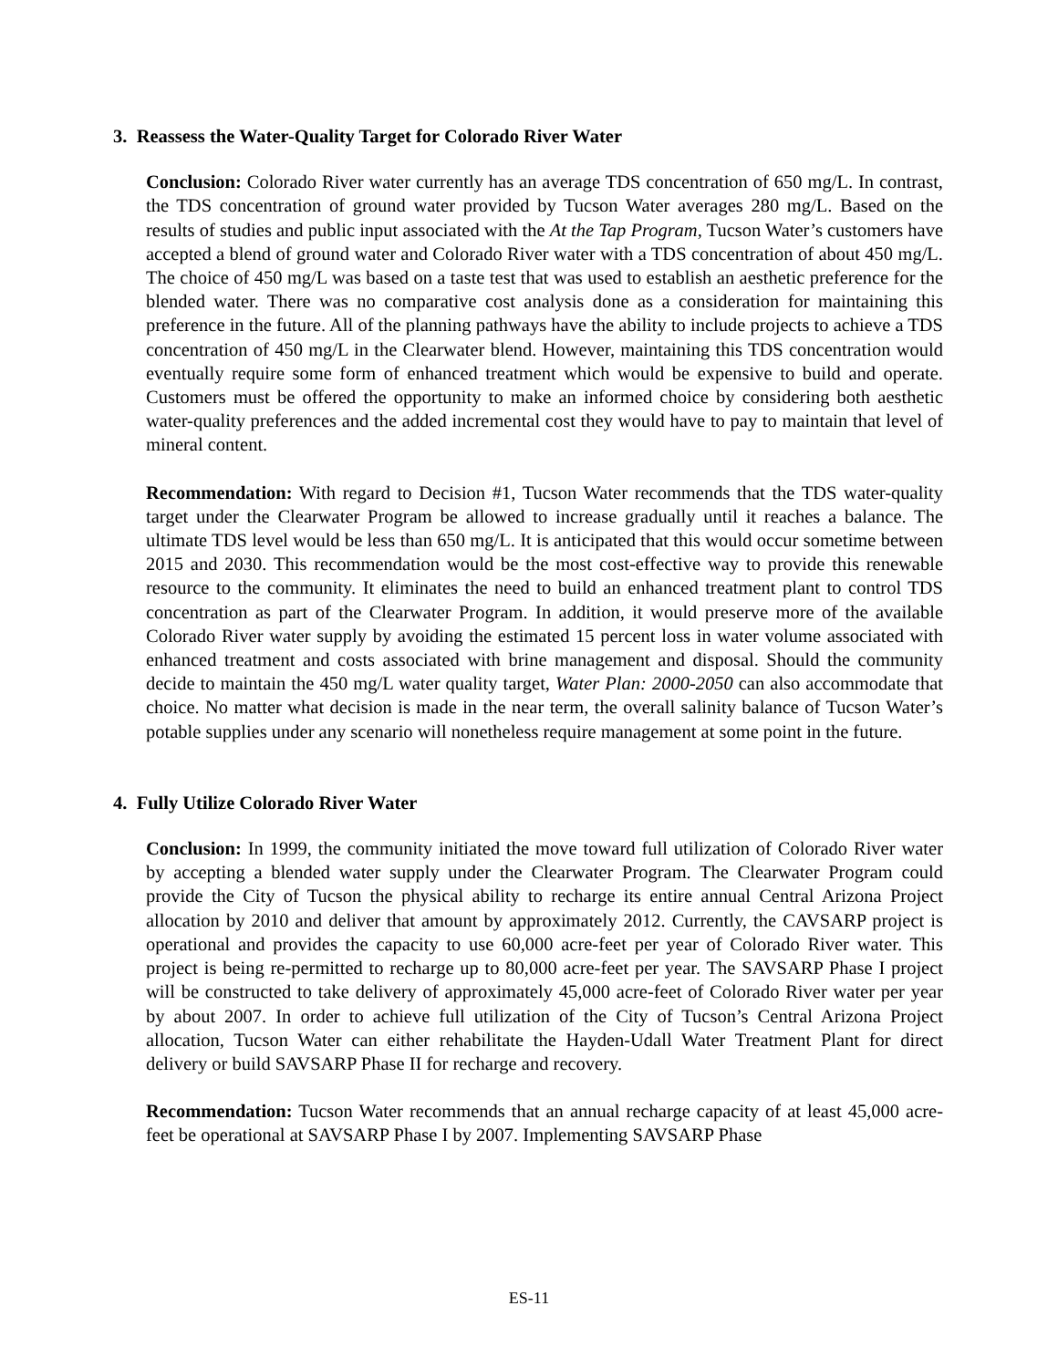3. Reassess the Water-Quality Target for Colorado River Water
Conclusion: Colorado River water currently has an average TDS concentration of 650 mg/L. In contrast, the TDS concentration of ground water provided by Tucson Water averages 280 mg/L. Based on the results of studies and public input associated with the At the Tap Program, Tucson Water’s customers have accepted a blend of ground water and Colorado River water with a TDS concentration of about 450 mg/L. The choice of 450 mg/L was based on a taste test that was used to establish an aesthetic preference for the blended water. There was no comparative cost analysis done as a consideration for maintaining this preference in the future. All of the planning pathways have the ability to include projects to achieve a TDS concentration of 450 mg/L in the Clearwater blend. However, maintaining this TDS concentration would eventually require some form of enhanced treatment which would be expensive to build and operate. Customers must be offered the opportunity to make an informed choice by considering both aesthetic water-quality preferences and the added incremental cost they would have to pay to maintain that level of mineral content.
Recommendation: With regard to Decision #1, Tucson Water recommends that the TDS water-quality target under the Clearwater Program be allowed to increase gradually until it reaches a balance. The ultimate TDS level would be less than 650 mg/L. It is anticipated that this would occur sometime between 2015 and 2030. This recommendation would be the most cost-effective way to provide this renewable resource to the community. It eliminates the need to build an enhanced treatment plant to control TDS concentration as part of the Clearwater Program. In addition, it would preserve more of the available Colorado River water supply by avoiding the estimated 15 percent loss in water volume associated with enhanced treatment and costs associated with brine management and disposal. Should the community decide to maintain the 450 mg/L water quality target, Water Plan: 2000-2050 can also accommodate that choice. No matter what decision is made in the near term, the overall salinity balance of Tucson Water’s potable supplies under any scenario will nonetheless require management at some point in the future.
4. Fully Utilize Colorado River Water
Conclusion: In 1999, the community initiated the move toward full utilization of Colorado River water by accepting a blended water supply under the Clearwater Program. The Clearwater Program could provide the City of Tucson the physical ability to recharge its entire annual Central Arizona Project allocation by 2010 and deliver that amount by approximately 2012. Currently, the CAVSARP project is operational and provides the capacity to use 60,000 acre-feet per year of Colorado River water. This project is being re-permitted to recharge up to 80,000 acre-feet per year. The SAVSARP Phase I project will be constructed to take delivery of approximately 45,000 acre-feet of Colorado River water per year by about 2007. In order to achieve full utilization of the City of Tucson’s Central Arizona Project allocation, Tucson Water can either rehabilitate the Hayden-Udall Water Treatment Plant for direct delivery or build SAVSARP Phase II for recharge and recovery.
Recommendation: Tucson Water recommends that an annual recharge capacity of at least 45,000 acre-feet be operational at SAVSARP Phase I by 2007. Implementing SAVSARP Phase
ES-11